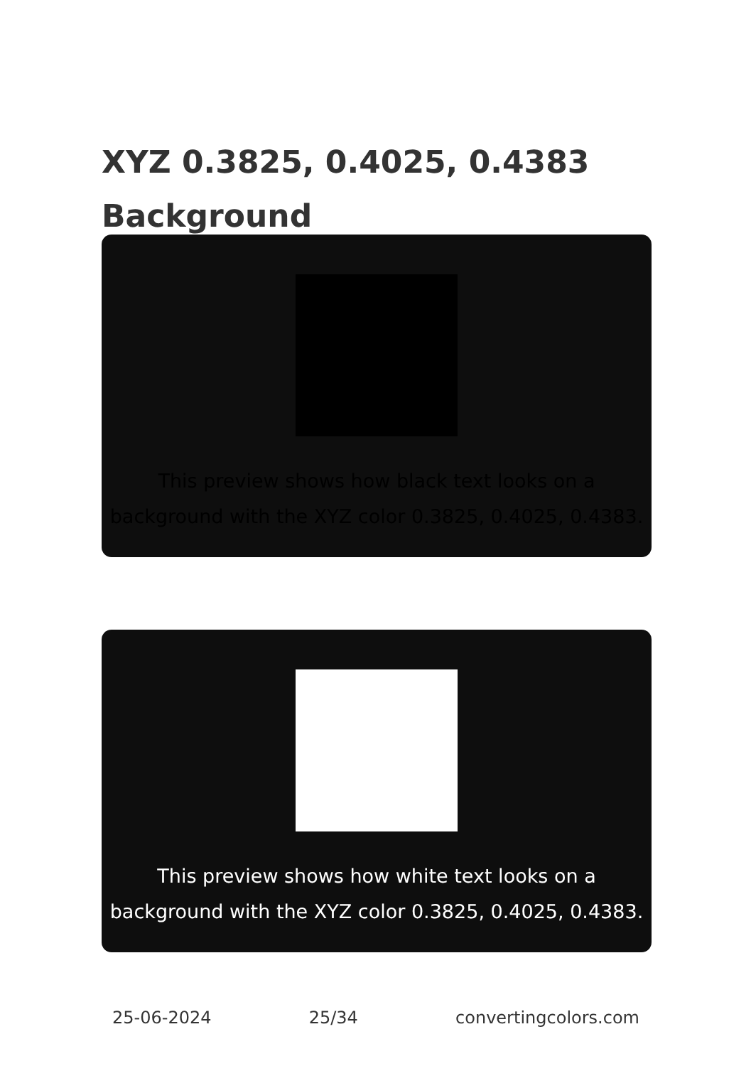XYZ 0.3825, 0.4025, 0.4383
Background
This preview shows how black text looks on a background with the XYZ color 0.3825, 0.4025, 0.4383.
This preview shows how white text looks on a background with the XYZ color 0.3825, 0.4025, 0.4383.
25-06-2024 25/34 convertingcolors.com